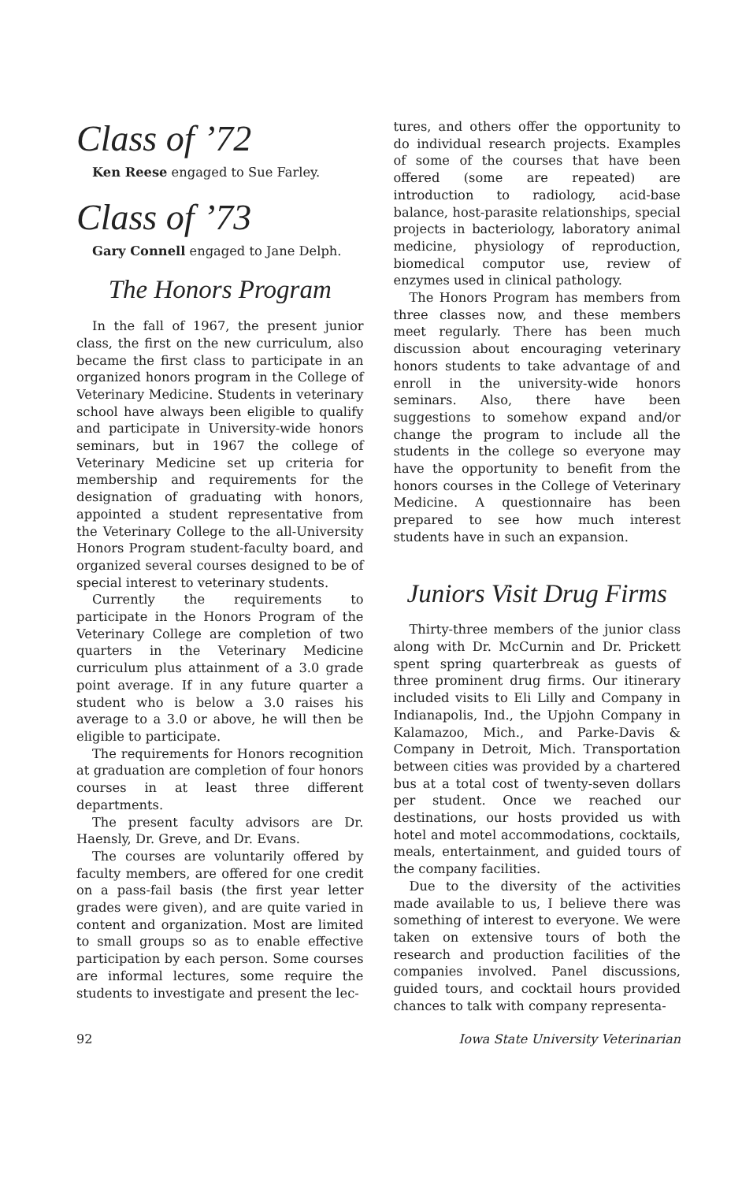Class of ’72
Ken Reese engaged to Sue Farley.
Class of ’73
Gary Connell engaged to Jane Delph.
The Honors Program
In the fall of 1967, the present junior class, the first on the new curriculum, also became the first class to participate in an organized honors program in the College of Veterinary Medicine. Students in veterinary school have always been eligible to qualify and participate in University-wide honors seminars, but in 1967 the college of Veterinary Medicine set up criteria for membership and requirements for the designation of graduating with honors, appointed a student representative from the Veterinary College to the all-University Honors Program student-faculty board, and organized several courses designed to be of special interest to veterinary students.
Currently the requirements to participate in the Honors Program of the Veterinary College are completion of two quarters in the Veterinary Medicine curriculum plus attainment of a 3.0 grade point average. If in any future quarter a student who is below a 3.0 raises his average to a 3.0 or above, he will then be eligible to participate.
The requirements for Honors recognition at graduation are completion of four honors courses in at least three different departments.
The present faculty advisors are Dr. Haensly, Dr. Greve, and Dr. Evans.
The courses are voluntarily offered by faculty members, are offered for one credit on a pass-fail basis (the first year letter grades were given), and are quite varied in content and organization. Most are limited to small groups so as to enable effective participation by each person. Some courses are informal lectures, some require the students to investigate and present the lec-
tures, and others offer the opportunity to do individual research projects. Examples of some of the courses that have been offered (some are repeated) are introduction to radiology, acid-base balance, host-parasite relationships, special projects in bacteriology, laboratory animal medicine, physiology of reproduction, biomedical computor use, review of enzymes used in clinical pathology.
The Honors Program has members from three classes now, and these members meet regularly. There has been much discussion about encouraging veterinary honors students to take advantage of and enroll in the university-wide honors seminars. Also, there have been suggestions to somehow expand and/or change the program to include all the students in the college so everyone may have the opportunity to benefit from the honors courses in the College of Veterinary Medicine. A questionnaire has been prepared to see how much interest students have in such an expansion.
Juniors Visit Drug Firms
Thirty-three members of the junior class along with Dr. McCurnin and Dr. Prickett spent spring quarterbreak as guests of three prominent drug firms. Our itinerary included visits to Eli Lilly and Company in Indianapolis, Ind., the Upjohn Company in Kalamazoo, Mich., and Parke-Davis & Company in Detroit, Mich. Transportation between cities was provided by a chartered bus at a total cost of twenty-seven dollars per student. Once we reached our destinations, our hosts provided us with hotel and motel accommodations, cocktails, meals, entertainment, and guided tours of the company facilities.
Due to the diversity of the activities made available to us, I believe there was something of interest to everyone. We were taken on extensive tours of both the research and production facilities of the companies involved. Panel discussions, guided tours, and cocktail hours provided chances to talk with company representa-
92 Iowa State University Veterinarian